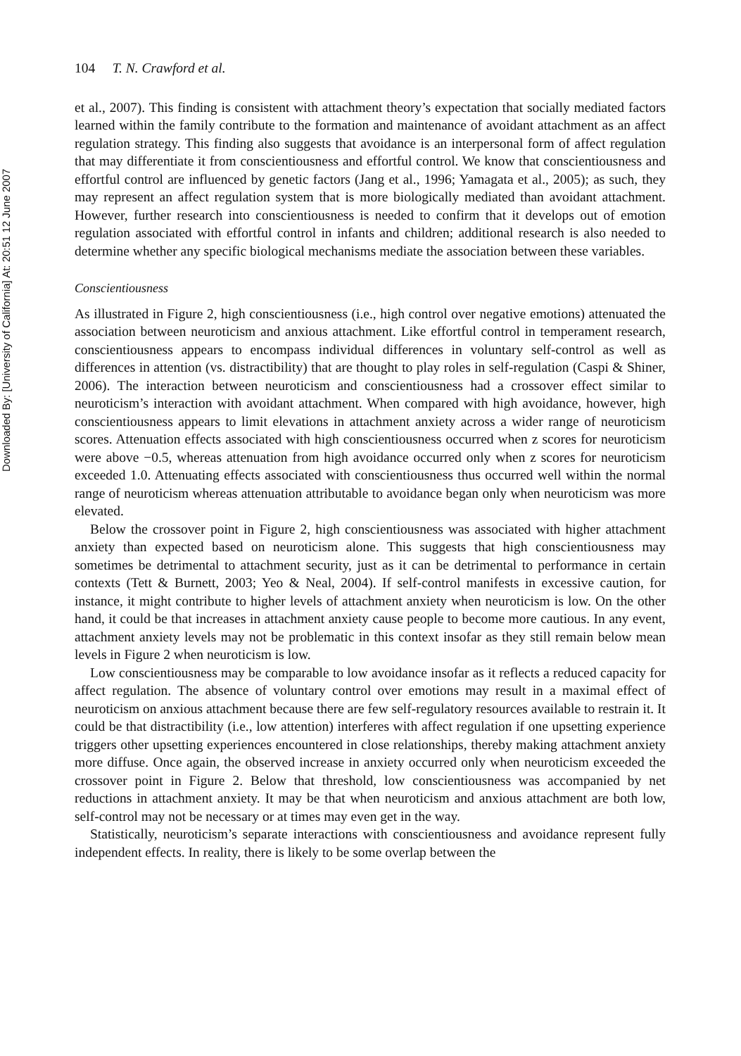Downloaded By: [University of California] At: 20:51 12 June 2007
104 T. N. Crawford et al.
et al., 2007). This finding is consistent with attachment theory’s expectation that socially mediated factors learned within the family contribute to the formation and maintenance of avoidant attachment as an affect regulation strategy. This finding also suggests that avoidance is an interpersonal form of affect regulation that may differentiate it from conscientiousness and effortful control. We know that conscientiousness and effortful control are influenced by genetic factors (Jang et al., 1996; Yamagata et al., 2005); as such, they may represent an affect regulation system that is more biologically mediated than avoidant attachment. However, further research into conscientiousness is needed to confirm that it develops out of emotion regulation associated with effortful control in infants and children; additional research is also needed to determine whether any specific biological mechanisms mediate the association between these variables.
Conscientiousness
As illustrated in Figure 2, high conscientiousness (i.e., high control over negative emotions) attenuated the association between neuroticism and anxious attachment. Like effortful control in temperament research, conscientiousness appears to encompass individual differences in voluntary self-control as well as differences in attention (vs. distractibility) that are thought to play roles in self-regulation (Caspi & Shiner, 2006). The interaction between neuroticism and conscientiousness had a crossover effect similar to neuroticism’s interaction with avoidant attachment. When compared with high avoidance, however, high conscientiousness appears to limit elevations in attachment anxiety across a wider range of neuroticism scores. Attenuation effects associated with high conscientiousness occurred when z scores for neuroticism were above −0.5, whereas attenuation from high avoidance occurred only when z scores for neuroticism exceeded 1.0. Attenuating effects associated with conscientiousness thus occurred well within the normal range of neuroticism whereas attenuation attributable to avoidance began only when neuroticism was more elevated.
Below the crossover point in Figure 2, high conscientiousness was associated with higher attachment anxiety than expected based on neuroticism alone. This suggests that high conscientiousness may sometimes be detrimental to attachment security, just as it can be detrimental to performance in certain contexts (Tett & Burnett, 2003; Yeo & Neal, 2004). If self-control manifests in excessive caution, for instance, it might contribute to higher levels of attachment anxiety when neuroticism is low. On the other hand, it could be that increases in attachment anxiety cause people to become more cautious. In any event, attachment anxiety levels may not be problematic in this context insofar as they still remain below mean levels in Figure 2 when neuroticism is low.
Low conscientiousness may be comparable to low avoidance insofar as it reflects a reduced capacity for affect regulation. The absence of voluntary control over emotions may result in a maximal effect of neuroticism on anxious attachment because there are few self-regulatory resources available to restrain it. It could be that distractibility (i.e., low attention) interferes with affect regulation if one upsetting experience triggers other upsetting experiences encountered in close relationships, thereby making attachment anxiety more diffuse. Once again, the observed increase in anxiety occurred only when neuroticism exceeded the crossover point in Figure 2. Below that threshold, low conscientiousness was accompanied by net reductions in attachment anxiety. It may be that when neuroticism and anxious attachment are both low, self-control may not be necessary or at times may even get in the way.
Statistically, neuroticism’s separate interactions with conscientiousness and avoidance represent fully independent effects. In reality, there is likely to be some overlap between the